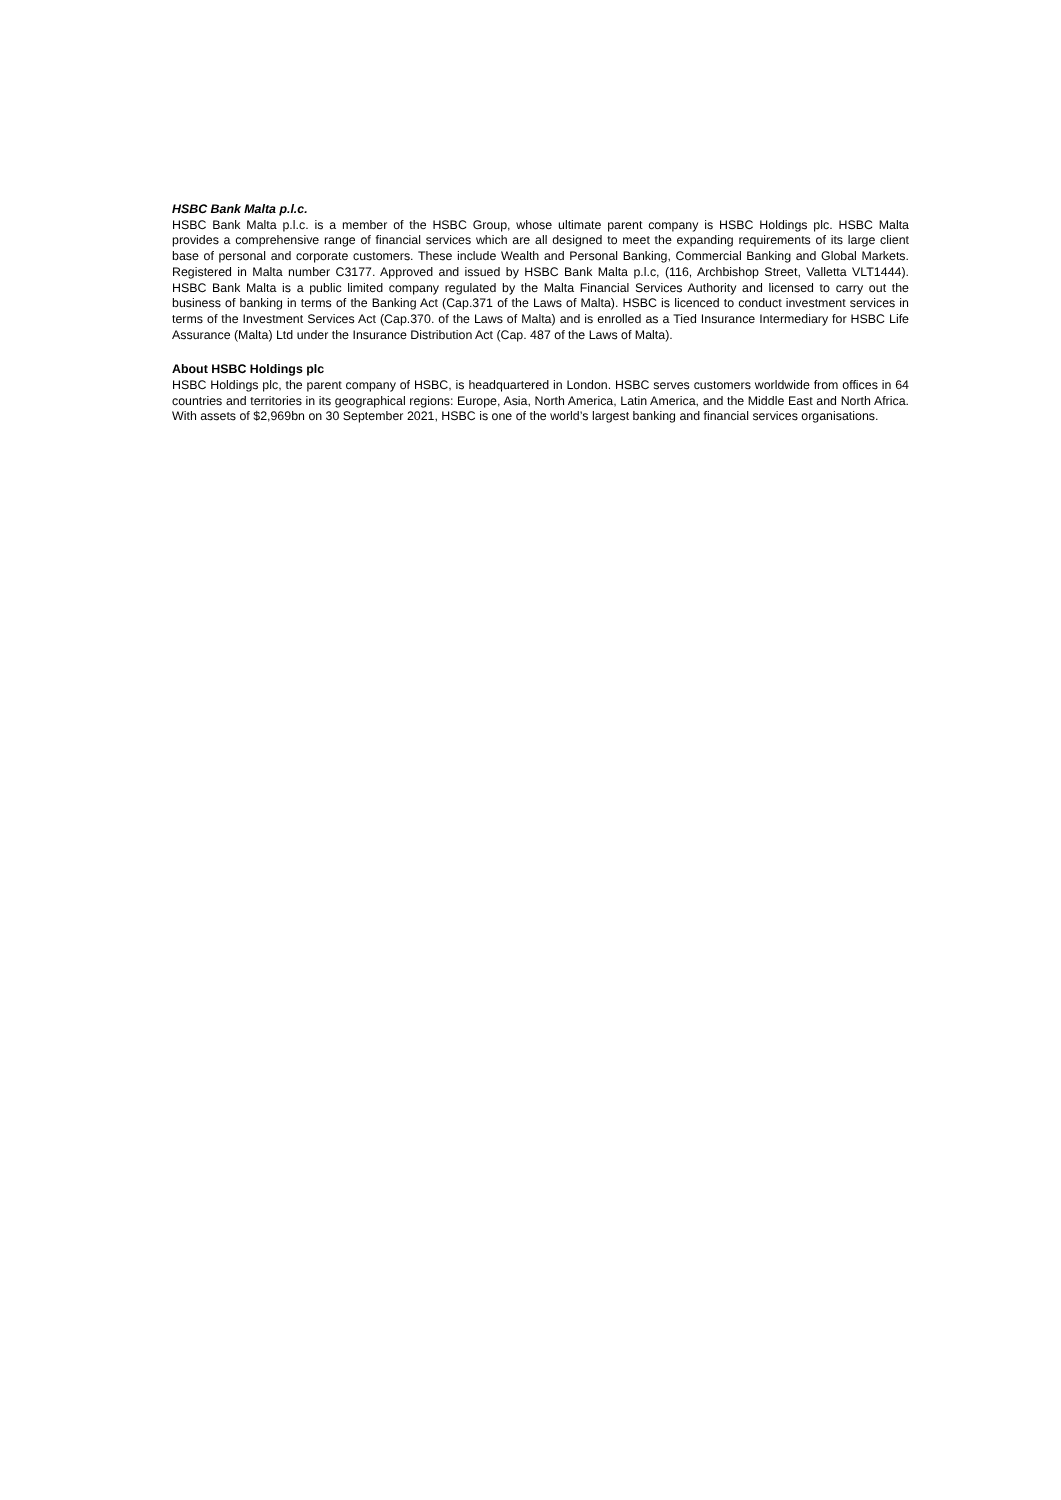HSBC Bank Malta p.l.c.
HSBC Bank Malta p.l.c. is a member of the HSBC Group, whose ultimate parent company is HSBC Holdings plc. HSBC Malta provides a comprehensive range of financial services which are all designed to meet the expanding requirements of its large client base of personal and corporate customers. These include Wealth and Personal Banking, Commercial Banking and Global Markets. Registered in Malta number C3177. Approved and issued by HSBC Bank Malta p.l.c, (116, Archbishop Street, Valletta VLT1444). HSBC Bank Malta is a public limited company regulated by the Malta Financial Services Authority and licensed to carry out the business of banking in terms of the Banking Act (Cap.371 of the Laws of Malta). HSBC is licenced to conduct investment services in terms of the Investment Services Act (Cap.370. of the Laws of Malta) and is enrolled as a Tied Insurance Intermediary for HSBC Life Assurance (Malta) Ltd under the Insurance Distribution Act (Cap. 487 of the Laws of Malta).
About HSBC Holdings plc
HSBC Holdings plc, the parent company of HSBC, is headquartered in London. HSBC serves customers worldwide from offices in 64 countries and territories in its geographical regions: Europe, Asia, North America, Latin America, and the Middle East and North Africa. With assets of $2,969bn on 30 September 2021, HSBC is one of the world’s largest banking and financial services organisations.